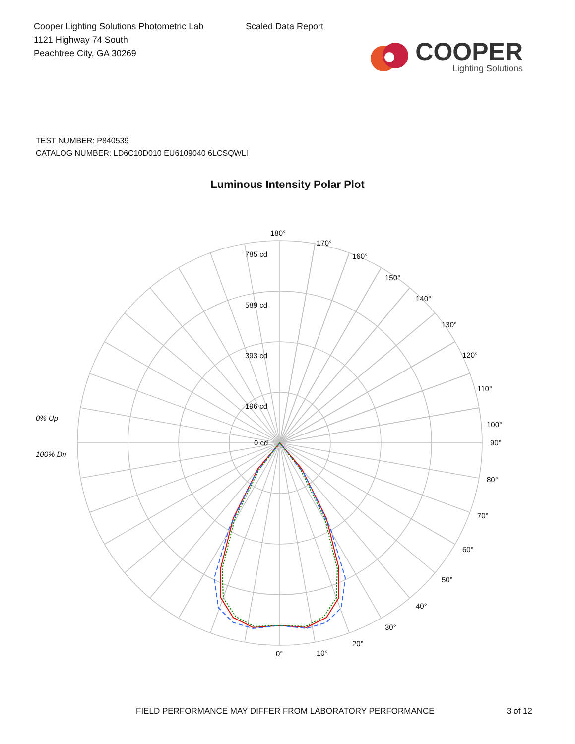Cooper Lighting Solutions Photometric Lab
1121 Highway 74 South
Peachtree City, GA 30269
Scaled Data Report
COOPER
Lighting Solutions
TEST NUMBER: P840539
CATALOG NUMBER: LD6C10D010 EU6109040 6LCSQWLI
Luminous Intensity Polar Plot
180°
170°
160°
150°
140°
130°
120°
110°
100°
90°
80°
70°
60°
50°
40°
30°
20°
10°
0°
785 cd
589 cd
393 cd
196 cd
0 cd
0% Up
100% Dn
FIELD PERFORMANCE MAY DIFFER FROM LABORATORY PERFORMANCE 3 of 12